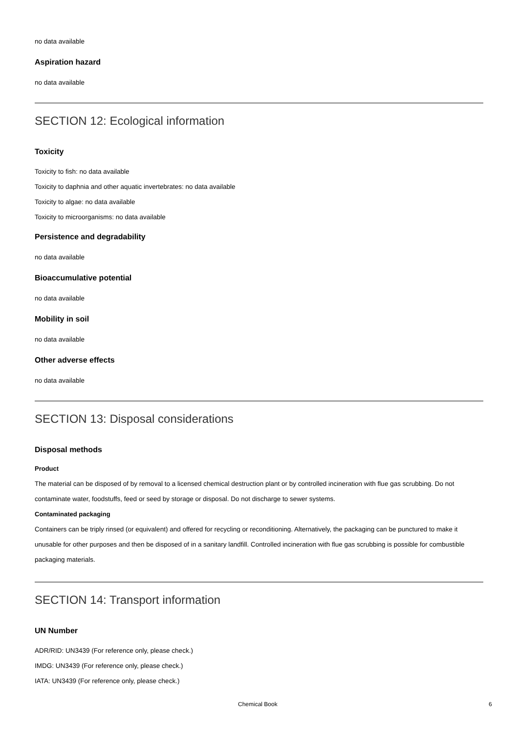no data available
Aspiration hazard
no data available
SECTION 12: Ecological information
Toxicity
Toxicity to fish: no data available
Toxicity to daphnia and other aquatic invertebrates: no data available
Toxicity to algae: no data available
Toxicity to microorganisms: no data available
Persistence and degradability
no data available
Bioaccumulative potential
no data available
Mobility in soil
no data available
Other adverse effects
no data available
SECTION 13: Disposal considerations
Disposal methods
Product
The material can be disposed of by removal to a licensed chemical destruction plant or by controlled incineration with flue gas scrubbing. Do not contaminate water, foodstuffs, feed or seed by storage or disposal. Do not discharge to sewer systems.
Contaminated packaging
Containers can be triply rinsed (or equivalent) and offered for recycling or reconditioning. Alternatively, the packaging can be punctured to make it unusable for other purposes and then be disposed of in a sanitary landfill. Controlled incineration with flue gas scrubbing is possible for combustible packaging materials.
SECTION 14: Transport information
UN Number
ADR/RID: UN3439 (For reference only, please check.)
IMDG: UN3439 (For reference only, please check.)
IATA: UN3439 (For reference only, please check.)
Chemical Book 6